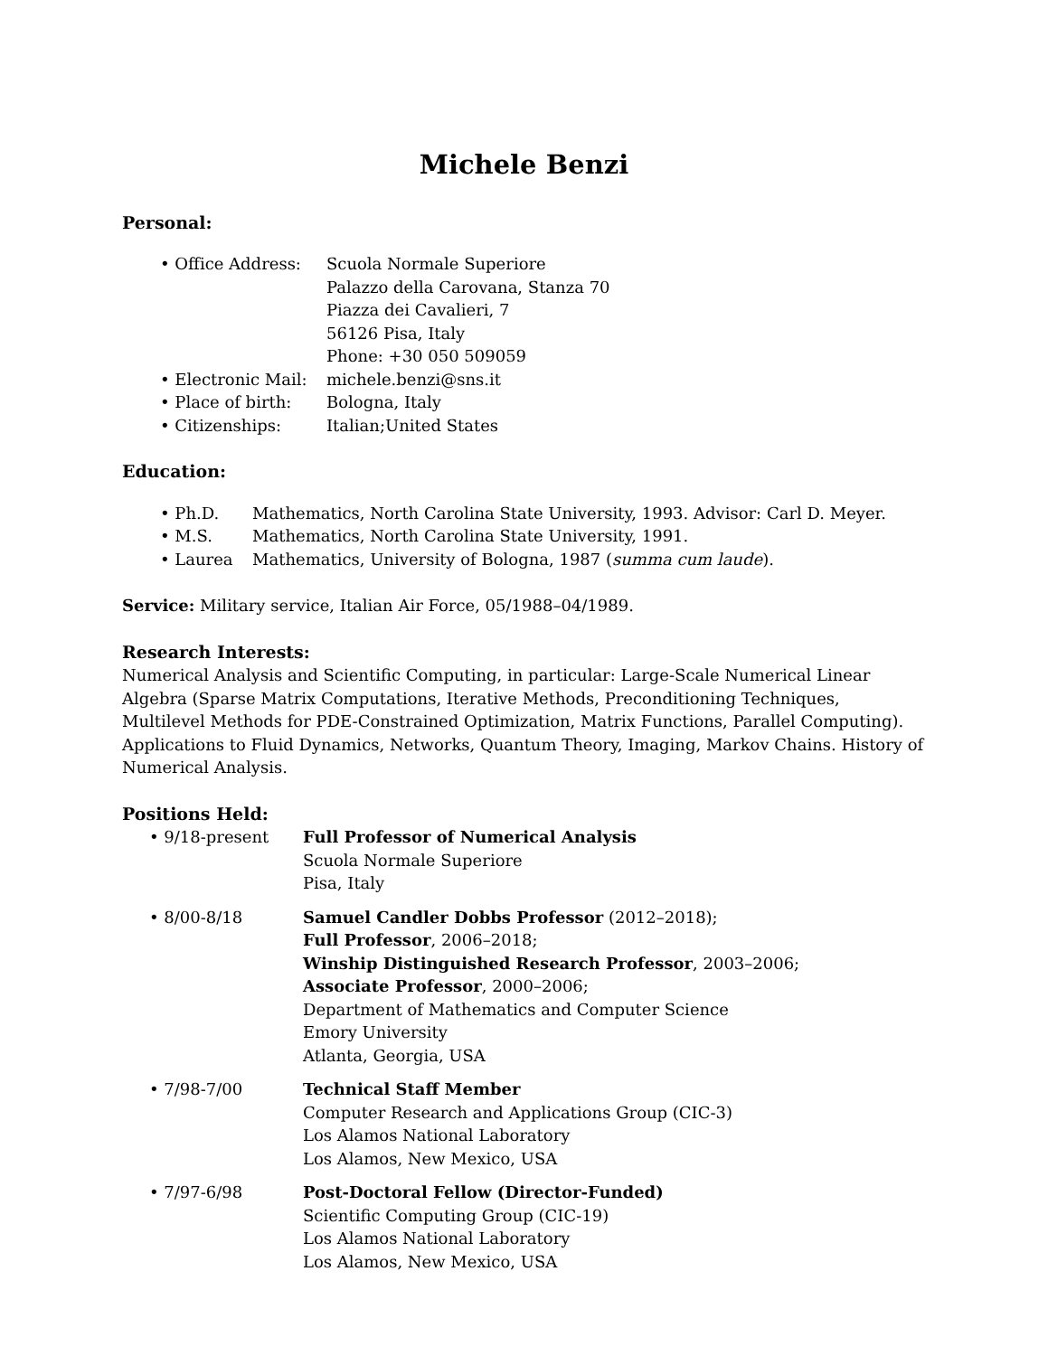Michele Benzi
Personal:
| • Office Address: | Scuola Normale Superiore Palazzo della Carovana, Stanza 70 Piazza dei Cavalieri, 7 56126 Pisa, Italy Phone: +30 050 509059 |
| • Electronic Mail: | michele.benzi@sns.it |
| • Place of birth: | Bologna, Italy |
| • Citizenships: | Italian;United States |
Education:
| • Ph.D. | Mathematics, North Carolina State University, 1993. Advisor: Carl D. Meyer. |
| • M.S. | Mathematics, North Carolina State University, 1991. |
| • Laurea | Mathematics, University of Bologna, 1987 ( summa cum laude ). |
Service: Military service, Italian Air Force, 05/1988–04/1989.
Research Interests:
Numerical Analysis and Scientific Computing, in particular: Large-Scale Numerical Linear Algebra (Sparse Matrix Computations, Iterative Methods, Preconditioning Techniques, Multilevel Methods for PDE-Constrained Optimization, Matrix Functions, Parallel Computing). Applications to Fluid Dynamics, Networks, Quantum Theory, Imaging, Markov Chains. History of Numerical Analysis.
Positions Held:
| • 9/18-present | Full Professor of Numerical Analysis Scuola Normale Superiore Pisa, Italy |
| • 8/00-8/18 | Samuel Candler Dobbs Professor (2012–2018); Full Professor , 2006–2018; Winship Distinguished Research Professor , 2003–2006; Associate Professor , 2000–2006; Department of Mathematics and Computer Science Emory University Atlanta, Georgia, USA |
| • 7/98-7/00 | Technical Staff Member Computer Research and Applications Group (CIC-3) Los Alamos National Laboratory Los Alamos, New Mexico, USA |
| • 7/97-6/98 | Post-Doctoral Fellow (Director-Funded) Scientific Computing Group (CIC-19) Los Alamos National Laboratory Los Alamos, New Mexico, USA |